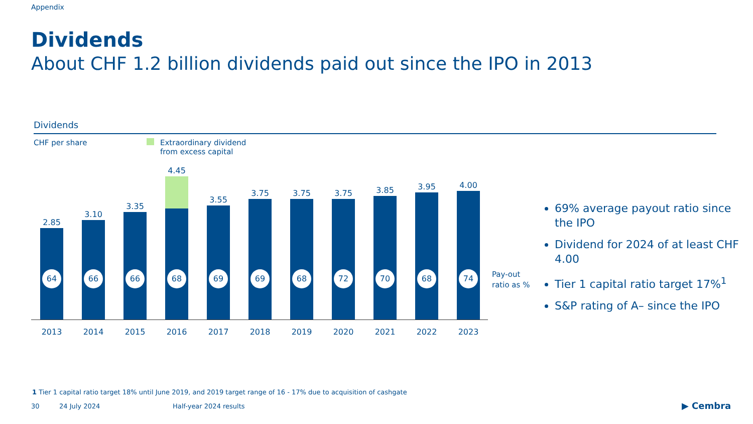Appendix
Dividends
About CHF 1.2 billion dividends paid out since the IPO in 2013
Dividends
CHF per share
Extraordinary dividend
from excess capital
2.85
64
3.10
66
3.35
66
4.45
68
3.55
69
3.75
69
3.75
68
3.75
72
3.85
70
3.95
68
4.00
74
2013 2014 2015 2016 2017 2018 2019 2020 2021 2022 2023
Pay-out
ratio as %
69% average payout ratio since the IPO
Dividend for 2024 of at least CHF 4.00
Tier 1 capital ratio target 17%<sup>1</sup>
S&P rating of A– since the IPO
1 Tier 1 capital ratio target 18% until June 2019, and 2019 target range of 16 - 17% due to acquisition of cashgate
30 24 July 2024 Half-year 2024 results
▶ Cembra